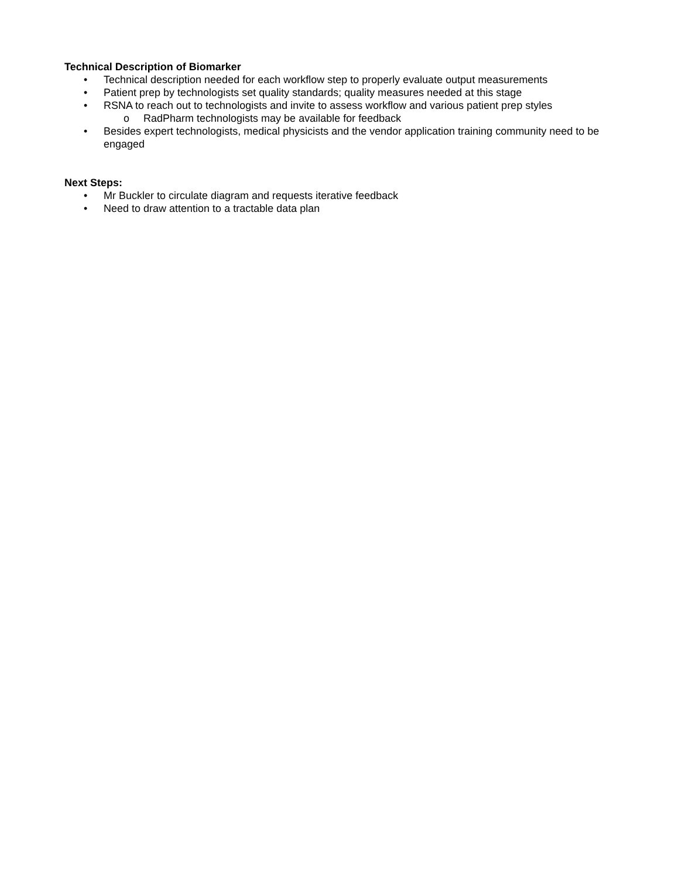Technical Description of Biomarker
• Technical description needed for each workflow step to properly evaluate output measurements
• Patient prep by technologists set quality standards; quality measures needed at this stage
• RSNA to reach out to technologists and invite to assess workflow and various patient prep styles
o RadPharm technologists may be available for feedback
• Besides expert technologists, medical physicists and the vendor application training community need to be engaged
Next Steps:
• Mr Buckler to circulate diagram and requests iterative feedback
• Need to draw attention to a tractable data plan